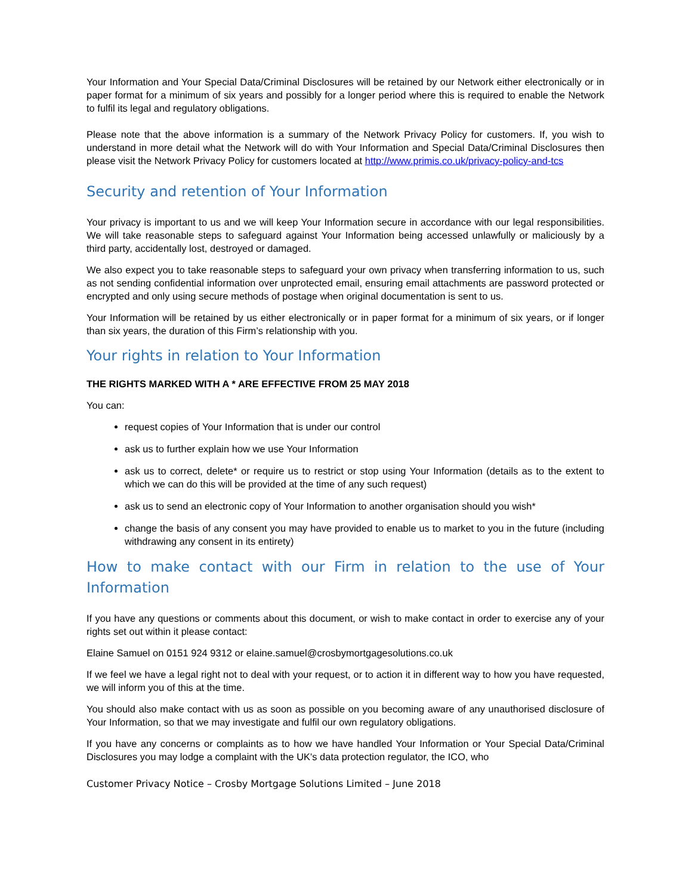Your Information and Your Special Data/Criminal Disclosures will be retained by our Network either electronically or in paper format for a minimum of six years and possibly for a longer period where this is required to enable the Network to fulfil its legal and regulatory obligations.
Please note that the above information is a summary of the Network Privacy Policy for customers. If, you wish to understand in more detail what the Network will do with Your Information and Special Data/Criminal Disclosures then please visit the Network Privacy Policy for customers located at http://www.primis.co.uk/privacy-policy-and-tcs
Security and retention of Your Information
Your privacy is important to us and we will keep Your Information secure in accordance with our legal responsibilities. We will take reasonable steps to safeguard against Your Information being accessed unlawfully or maliciously by a third party, accidentally lost, destroyed or damaged.
We also expect you to take reasonable steps to safeguard your own privacy when transferring information to us, such as not sending confidential information over unprotected email, ensuring email attachments are password protected or encrypted and only using secure methods of postage when original documentation is sent to us.
Your Information will be retained by us either electronically or in paper format for a minimum of six years, or if longer than six years, the duration of this Firm’s relationship with you.
Your rights in relation to Your Information
THE RIGHTS MARKED WITH A * ARE EFFECTIVE FROM 25 MAY 2018
You can:
request copies of Your Information that is under our control
ask us to further explain how we use Your Information
ask us to correct, delete* or require us to restrict or stop using Your Information (details as to the extent to which we can do this will be provided at the time of any such request)
ask us to send an electronic copy of Your Information to another organisation should you wish*
change the basis of any consent you may have provided to enable us to market to you in the future (including withdrawing any consent in its entirety)
How to make contact with our Firm in relation to the use of Your Information
If you have any questions or comments about this document, or wish to make contact in order to exercise any of your rights set out within it please contact:
Elaine Samuel on 0151 924 9312 or elaine.samuel@crosbymortgagesolutions.co.uk
If we feel we have a legal right not to deal with your request, or to action it in different way to how you have requested, we will inform you of this at the time.
You should also make contact with us as soon as possible on you becoming aware of any unauthorised disclosure of Your Information, so that we may investigate and fulfil our own regulatory obligations.
If you have any concerns or complaints as to how we have handled Your Information or Your Special Data/Criminal Disclosures you may lodge a complaint with the UK's data protection regulator, the ICO, who
Customer Privacy Notice – Crosby Mortgage Solutions Limited – June 2018